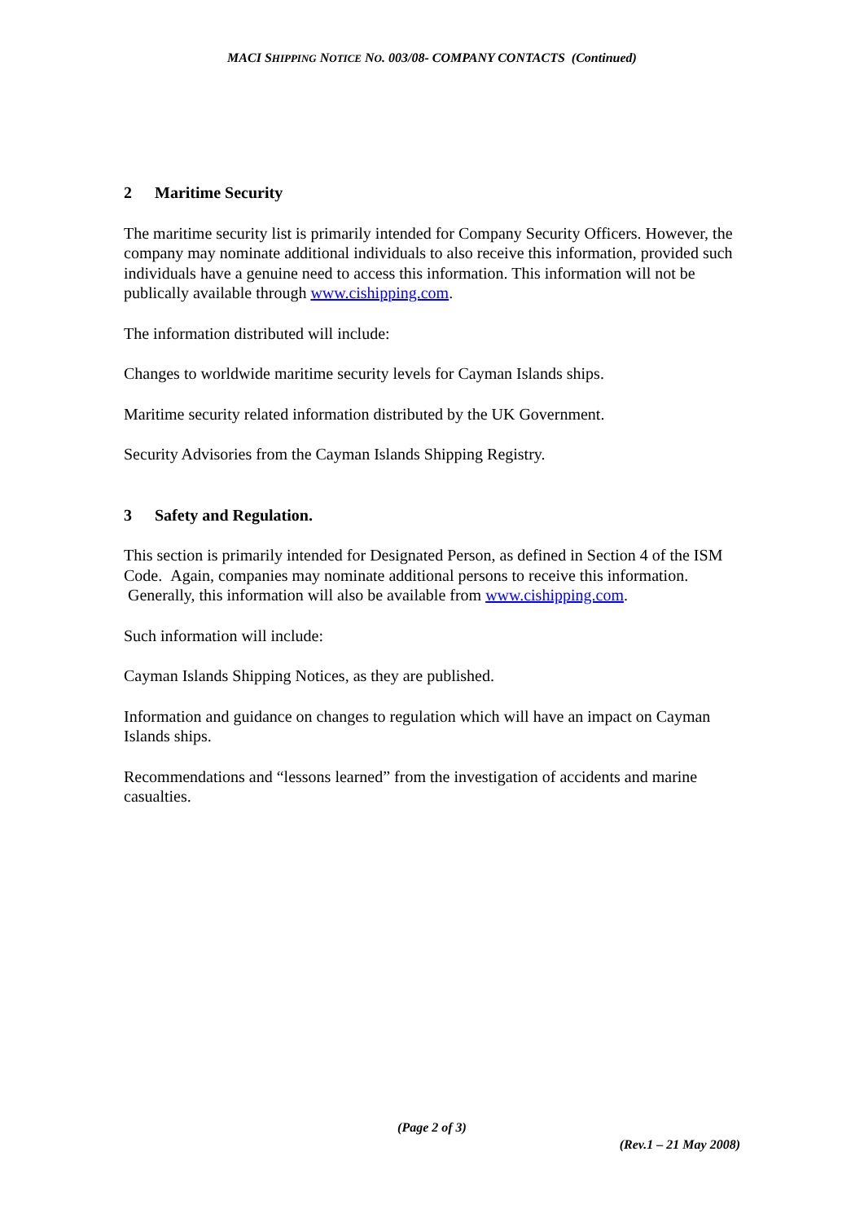MACI SHIPPING NOTICE NO. 003/08- COMPANY CONTACTS (Continued)
2 Maritime Security
The maritime security list is primarily intended for Company Security Officers. However, the company may nominate additional individuals to also receive this information, provided such individuals have a genuine need to access this information. This information will not be publically available through www.cishipping.com.
The information distributed will include:
Changes to worldwide maritime security levels for Cayman Islands ships.
Maritime security related information distributed by the UK Government.
Security Advisories from the Cayman Islands Shipping Registry.
3 Safety and Regulation.
This section is primarily intended for Designated Person, as defined in Section 4 of the ISM Code. Again, companies may nominate additional persons to receive this information. Generally, this information will also be available from www.cishipping.com.
Such information will include:
Cayman Islands Shipping Notices, as they are published.
Information and guidance on changes to regulation which will have an impact on Cayman Islands ships.
Recommendations and “lessons learned” from the investigation of accidents and marine casualties.
(Page 2 of 3)
(Rev.1 – 21 May 2008)